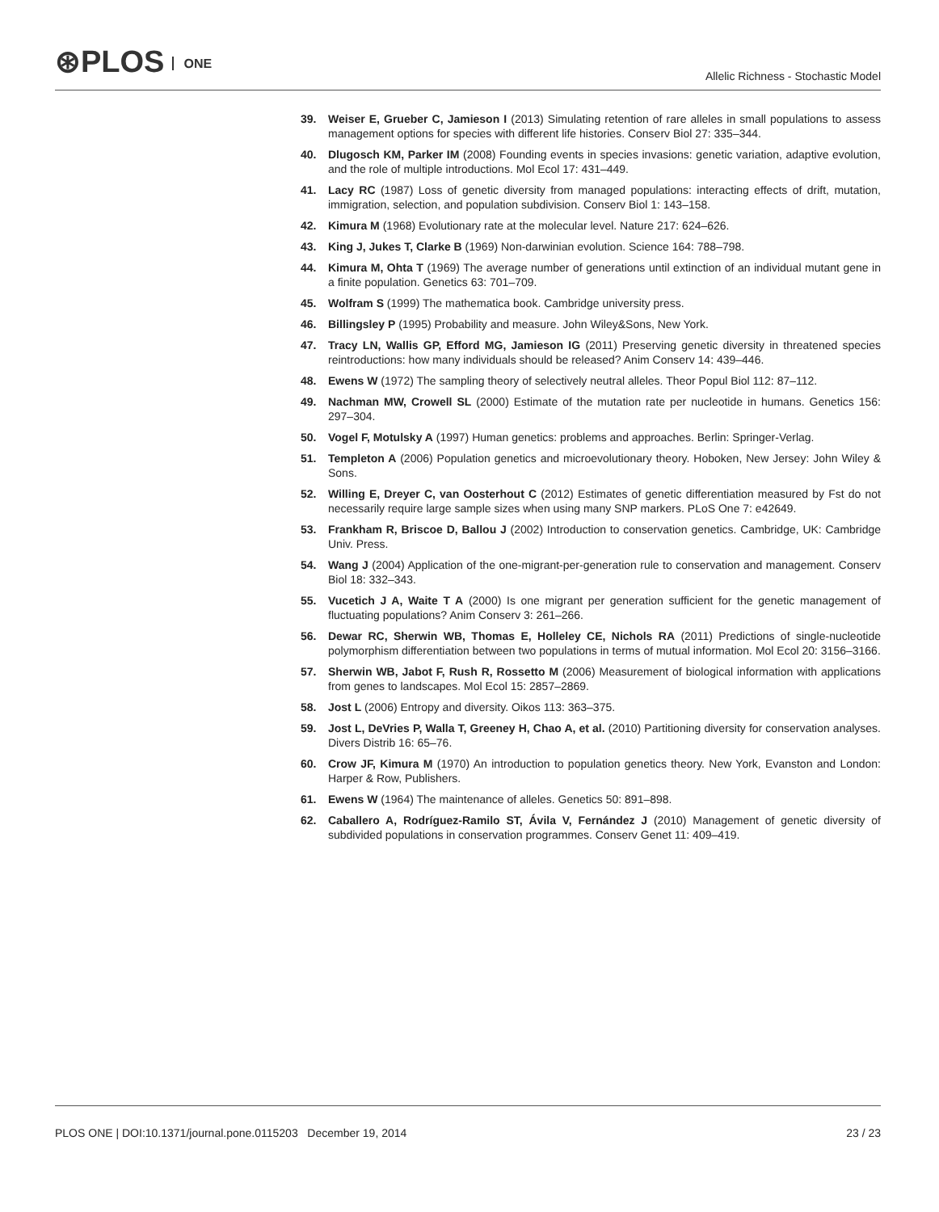⊛PLOS ONE
Allelic Richness - Stochastic Model
39. Weiser E, Grueber C, Jamieson I (2013) Simulating retention of rare alleles in small populations to assess management options for species with different life histories. Conserv Biol 27: 335–344.
40. Dlugosch KM, Parker IM (2008) Founding events in species invasions: genetic variation, adaptive evolution, and the role of multiple introductions. Mol Ecol 17: 431–449.
41. Lacy RC (1987) Loss of genetic diversity from managed populations: interacting effects of drift, mutation, immigration, selection, and population subdivision. Conserv Biol 1: 143–158.
42. Kimura M (1968) Evolutionary rate at the molecular level. Nature 217: 624–626.
43. King J, Jukes T, Clarke B (1969) Non-darwinian evolution. Science 164: 788–798.
44. Kimura M, Ohta T (1969) The average number of generations until extinction of an individual mutant gene in a finite population. Genetics 63: 701–709.
45. Wolfram S (1999) The mathematica book. Cambridge university press.
46. Billingsley P (1995) Probability and measure. John Wiley&Sons, New York.
47. Tracy LN, Wallis GP, Efford MG, Jamieson IG (2011) Preserving genetic diversity in threatened species reintroductions: how many individuals should be released? Anim Conserv 14: 439–446.
48. Ewens W (1972) The sampling theory of selectively neutral alleles. Theor Popul Biol 112: 87–112.
49. Nachman MW, Crowell SL (2000) Estimate of the mutation rate per nucleotide in humans. Genetics 156: 297–304.
50. Vogel F, Motulsky A (1997) Human genetics: problems and approaches. Berlin: Springer-Verlag.
51. Templeton A (2006) Population genetics and microevolutionary theory. Hoboken, New Jersey: John Wiley & Sons.
52. Willing E, Dreyer C, van Oosterhout C (2012) Estimates of genetic differentiation measured by Fst do not necessarily require large sample sizes when using many SNP markers. PLoS One 7: e42649.
53. Frankham R, Briscoe D, Ballou J (2002) Introduction to conservation genetics. Cambridge, UK: Cambridge Univ. Press.
54. Wang J (2004) Application of the one-migrant-per-generation rule to conservation and management. Conserv Biol 18: 332–343.
55. Vucetich J A, Waite T A (2000) Is one migrant per generation sufficient for the genetic management of fluctuating populations? Anim Conserv 3: 261–266.
56. Dewar RC, Sherwin WB, Thomas E, Holleley CE, Nichols RA (2011) Predictions of single-nucleotide polymorphism differentiation between two populations in terms of mutual information. Mol Ecol 20: 3156–3166.
57. Sherwin WB, Jabot F, Rush R, Rossetto M (2006) Measurement of biological information with applications from genes to landscapes. Mol Ecol 15: 2857–2869.
58. Jost L (2006) Entropy and diversity. Oikos 113: 363–375.
59. Jost L, DeVries P, Walla T, Greeney H, Chao A, et al. (2010) Partitioning diversity for conservation analyses. Divers Distrib 16: 65–76.
60. Crow JF, Kimura M (1970) An introduction to population genetics theory. New York, Evanston and London: Harper & Row, Publishers.
61. Ewens W (1964) The maintenance of alleles. Genetics 50: 891–898.
62. Caballero A, Rodríguez-Ramilo ST, Ávila V, Fernández J (2010) Management of genetic diversity of subdivided populations in conservation programmes. Conserv Genet 11: 409–419.
PLOS ONE | DOI:10.1371/journal.pone.0115203 December 19, 2014
23 / 23